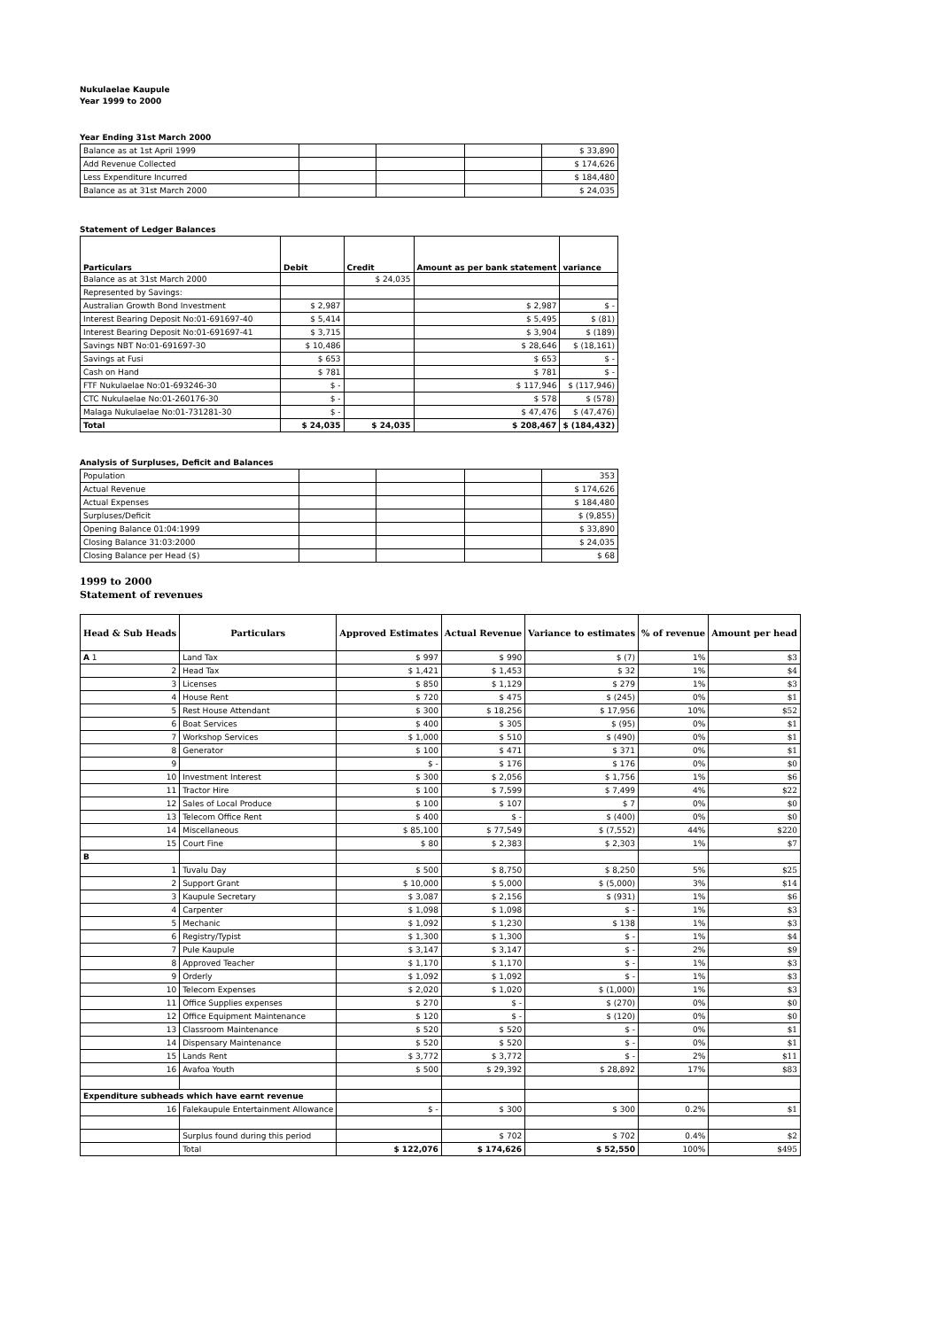Nukulaelae Kaupule
Year 1999 to 2000
Year Ending 31st March 2000
| Balance as at 1st April 1999 | | | | $ 33,890 |
| Add Revenue Collected | | | | $ 174,626 |
| Less Expenditure Incurred | | | | $ 184,480 |
| Balance as at 31st March 2000 | | | | $ 24,035 |
Statement of Ledger Balances
| Particulars | Debit | Credit | Amount as per bank statement | variance |
| --- | --- | --- | --- | --- |
| Balance as at 31st March 2000 | | $ 24,035 | | |
| Represented by Savings: | | | | |
| Australian Growth Bond Investment | $ 2,987 | | $ 2,987 | $ - |
| Interest Bearing Deposit No:01-691697-40 | $ 5,414 | | $ 5,495 | $ (81) |
| Interest Bearing Deposit No:01-691697-41 | $ 3,715 | | $ 3,904 | $ (189) |
| Savings NBT No:01-691697-30 | $ 10,486 | | $ 28,646 | $ (18,161) |
| Savings at Fusi | $ 653 | | $ 653 | $ - |
| Cash on Hand | $ 781 | | $ 781 | $ - |
| FTF Nukulaelae No:01-693246-30 | $ - | | $ 117,946 | $ (117,946) |
| CTC Nukulaelae No:01-260176-30 | $ - | | $ 578 | $ (578) |
| Malaga Nukulaelae No:01-731281-30 | $ - | | $ 47,476 | $ (47,476) |
| Total | $ 24,035 | $ 24,035 | $ 208,467 | $ (184,432) |
Analysis of Surpluses, Deficit and Balances
| Population | | | | 353 |
| Actual Revenue | | | | $ 174,626 |
| Actual Expenses | | | | $ 184,480 |
| Surpluses/Deficit | | | | $ (9,855) |
| Opening Balance 01:04:1999 | | | | $ 33,890 |
| Closing Balance 31:03:2000 | | | | $ 24,035 |
| Closing Balance per Head ($) | | | | $ 68 |
1999 to 2000
Statement of revenues
| Head & Sub Heads | Particulars | Approved Estimates | Actual Revenue | Variance to estimates | % of revenue | Amount per head |
| --- | --- | --- | --- | --- | --- | --- |
| A 1 | Land Tax | $ 997 | $ 990 | $ (7) | 1% | $3 |
| 2 | Head Tax | $ 1,421 | $ 1,453 | $ 32 | 1% | $4 |
| 3 | Licenses | $ 850 | $ 1,129 | $ 279 | 1% | $3 |
| 4 | House Rent | $ 720 | $ 475 | $ (245) | 0% | $1 |
| 5 | Rest House Attendant | $ 300 | $ 18,256 | $ 17,956 | 10% | $52 |
| 6 | Boat Services | $ 400 | $ 305 | $ (95) | 0% | $1 |
| 7 | Workshop Services | $ 1,000 | $ 510 | $ (490) | 0% | $1 |
| 8 | Generator | $ 100 | $ 471 | $ 371 | 0% | $1 |
| 9 | | $ - | $ 176 | $ 176 | 0% | $0 |
| 10 | Investment Interest | $ 300 | $ 2,056 | $ 1,756 | 1% | $6 |
| 11 | Tractor Hire | $ 100 | $ 7,599 | $ 7,499 | 4% | $22 |
| 12 | Sales of Local Produce | $ 100 | $ 107 | $ 7 | 0% | $0 |
| 13 | Telecom Office Rent | $ 400 | $ - | $ (400) | 0% | $0 |
| 14 | Miscellaneous | $ 85,100 | $ 77,549 | $ (7,552) | 44% | $220 |
| 15 | Court Fine | $ 80 | $ 2,383 | $ 2,303 | 1% | $7 |
| B | | | | | | |
| 1 | Tuvalu Day | $ 500 | $ 8,750 | $ 8,250 | 5% | $25 |
| 2 | Support Grant | $ 10,000 | $ 5,000 | $ (5,000) | 3% | $14 |
| 3 | Kaupule Secretary | $ 3,087 | $ 2,156 | $ (931) | 1% | $6 |
| 4 | Carpenter | $ 1,098 | $ 1,098 | $ - | 1% | $3 |
| 5 | Mechanic | $ 1,092 | $ 1,230 | $ 138 | 1% | $3 |
| 6 | Registry/Typist | $ 1,300 | $ 1,300 | $ - | 1% | $4 |
| 7 | Pule Kaupule | $ 3,147 | $ 3,147 | $ - | 2% | $9 |
| 8 | Approved Teacher | $ 1,170 | $ 1,170 | $ - | 1% | $3 |
| 9 | Orderly | $ 1,092 | $ 1,092 | $ - | 1% | $3 |
| 10 | Telecom Expenses | $ 2,020 | $ 1,020 | $ (1,000) | 1% | $3 |
| 11 | Office Supplies expenses | $ 270 | $ - | $ (270) | 0% | $0 |
| 12 | Office Equipment Maintenance | $ 120 | $ - | $ (120) | 0% | $0 |
| 13 | Classroom Maintenance | $ 520 | $ 520 | $ - | 0% | $1 |
| 14 | Dispensary Maintenance | $ 520 | $ 520 | $ - | 0% | $1 |
| 15 | Lands Rent | $ 3,772 | $ 3,772 | $ - | 2% | $11 |
| 16 | Avafoa Youth | $ 500 | $ 29,392 | $ 28,892 | 17% | $83 |
| Expenditure subheads which have earnt revenue | | | | | | |
| 16 | Falekaupule Entertainment Allowance | $ - | $ 300 | $ 300 | 0.2% | $1 |
| | Surplus found during this period | | $ 702 | $ 702 | 0.4% | $2 |
| | Total | $ 122,076 | $ 174,626 | $ 52,550 | 100% | $495 |